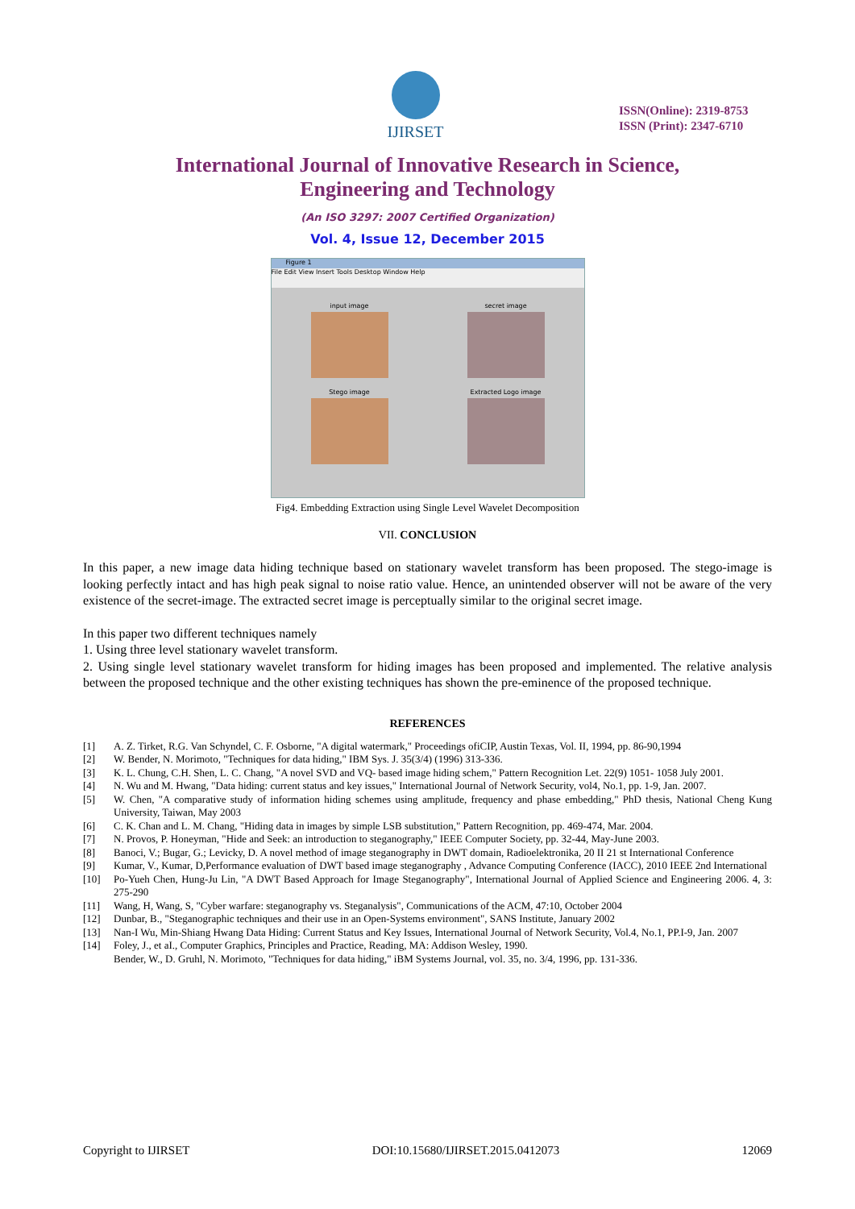IJIRSET
ISSN(Online): 2319-8753
ISSN (Print): 2347-6710
International Journal of Innovative Research in Science,
Engineering and Technology
(An ISO 3297: 2007 Certified Organization)
Vol. 4, Issue 12, December 2015
Figure 1
File Edit View Insert Tools Desktop Window Help
input image
secret image
Stego image
Extracted Logo image
Fig4. Embedding Extraction using Single Level Wavelet Decomposition
VII. CONCLUSION
In this paper, a new image data hiding technique based on stationary wavelet transform has been proposed. The stego-image is looking perfectly intact and has high peak signal to noise ratio value. Hence, an unintended observer will not be aware of the very existence of the secret-image. The extracted secret image is perceptually similar to the original secret image.
In this paper two different techniques namely
1. Using three level stationary wavelet transform.
2. Using single level stationary wavelet transform for hiding images has been proposed and implemented. The relative analysis between the proposed technique and the other existing techniques has shown the pre-eminence of the proposed technique.
REFERENCES
[1] A. Z. Tirket, R.G. Van Schyndel, C. F. Osborne, "A digital watermark," Proceedings ofiCIP, Austin Texas, Vol. II, 1994, pp. 86-90,1994
[2] W. Bender, N. Morimoto, "Techniques for data hiding," IBM Sys. J. 35(3/4) (1996) 313-336.
[3] K. L. Chung, C.H. Shen, L. C. Chang, "A novel SVD and VQ- based image hiding schem," Pattern Recognition Let. 22(9) 1051- 1058 July 2001.
[4] N. Wu and M. Hwang, "Data hiding: current status and key issues," International Journal of Network Security, vol4, No.1, pp. 1-9, Jan. 2007.
[5] W. Chen, "A comparative study of information hiding schemes using amplitude, frequency and phase embedding," PhD thesis, National Cheng Kung University, Taiwan, May 2003
[6] C. K. Chan and L. M. Chang, "Hiding data in images by simple LSB substitution," Pattern Recognition, pp. 469-474, Mar. 2004.
[7] N. Provos, P. Honeyman, "Hide and Seek: an introduction to steganography," IEEE Computer Society, pp. 32-44, May-June 2003.
[8] Banoci, V.; Bugar, G.; Levicky, D. A novel method of image steganography in DWT domain, Radioelektronika, 20 II 21 st International Conference
[9] Kumar, V., Kumar, D,Performance evaluation of DWT based image steganography , Advance Computing Conference (IACC), 2010 IEEE 2nd International
[10] Po-Yueh Chen, Hung-Ju Lin, "A DWT Based Approach for Image Steganography", International Journal of Applied Science and Engineering 2006. 4, 3: 275-290
[11] Wang, H, Wang, S, "Cyber warfare: steganography vs. Steganalysis", Communications of the ACM, 47:10, October 2004
[12] Dunbar, B., "Steganographic techniques and their use in an Open-Systems environment", SANS Institute, January 2002
[13] Nan-I Wu, Min-Shiang Hwang Data Hiding: Current Status and Key Issues, International Journal of Network Security, Vol.4, No.1, PP.I-9, Jan. 2007
[14] Foley, J., et aI., Computer Graphics, Principles and Practice, Reading, MA: Addison Wesley, 1990.
Bender, W., D. Gruhl, N. Morimoto, "Techniques for data hiding," iBM Systems Journal, vol. 35, no. 3/4, 1996, pp. 131-336.
Copyright to IJIRSET DOI:10.15680/IJIRSET.2015.0412073 12069